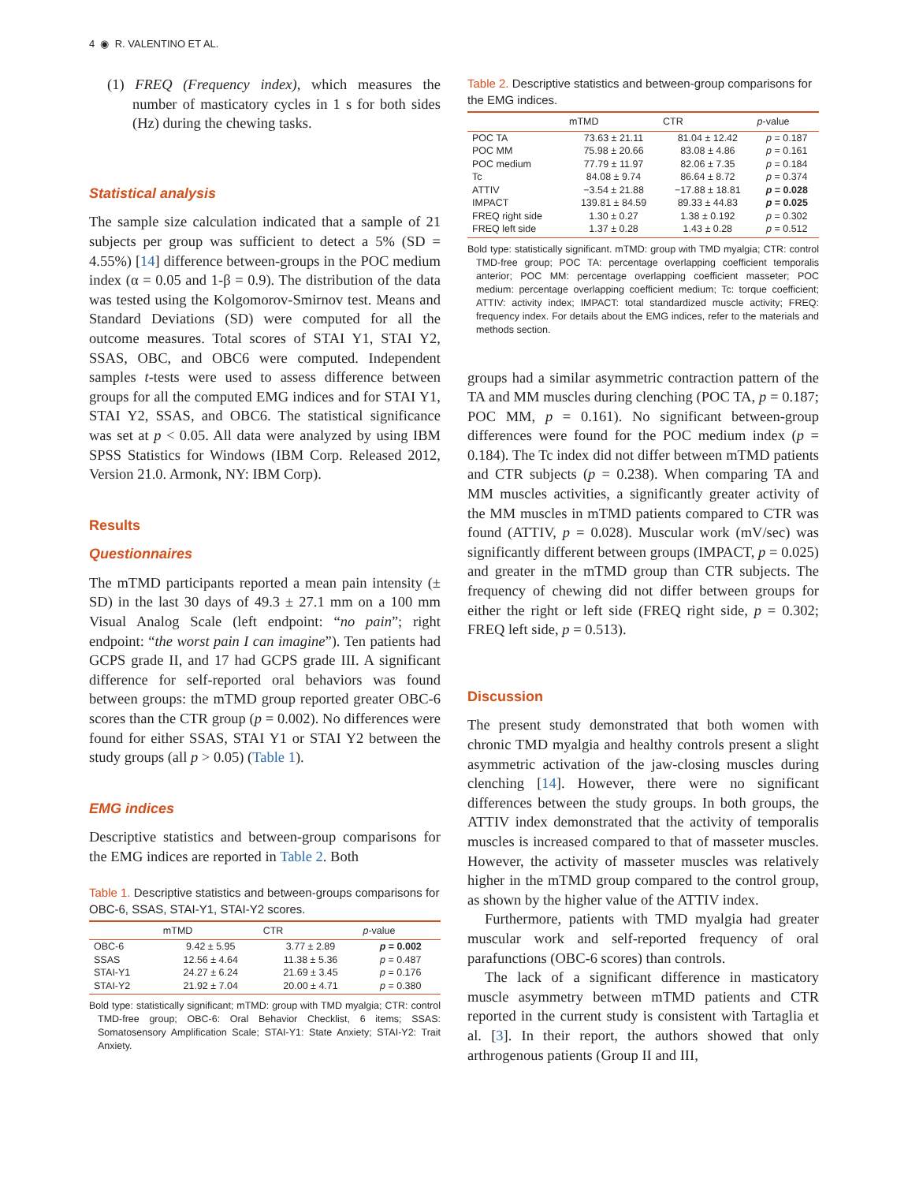4 ◉ R. VALENTINO ET AL.
(1) FREQ (Frequency index), which measures the number of masticatory cycles in 1 s for both sides (Hz) during the chewing tasks.
Statistical analysis
The sample size calculation indicated that a sample of 21 subjects per group was sufficient to detect a 5% (SD = 4.55%) [14] difference between-groups in the POC medium index (α = 0.05 and 1-β = 0.9). The distribution of the data was tested using the Kolgomorov-Smirnov test. Means and Standard Deviations (SD) were computed for all the outcome measures. Total scores of STAI Y1, STAI Y2, SSAS, OBC, and OBC6 were computed. Independent samples t-tests were used to assess difference between groups for all the computed EMG indices and for STAI Y1, STAI Y2, SSAS, and OBC6. The statistical significance was set at p < 0.05. All data were analyzed by using IBM SPSS Statistics for Windows (IBM Corp. Released 2012, Version 21.0. Armonk, NY: IBM Corp).
Results
Questionnaires
The mTMD participants reported a mean pain intensity (± SD) in the last 30 days of 49.3 ± 27.1 mm on a 100 mm Visual Analog Scale (left endpoint: “no pain”; right endpoint: “the worst pain I can imagine”). Ten patients had GCPS grade II, and 17 had GCPS grade III. A significant difference for self-reported oral behaviors was found between groups: the mTMD group reported greater OBC-6 scores than the CTR group (p = 0.002). No differences were found for either SSAS, STAI Y1 or STAI Y2 between the study groups (all p > 0.05) (Table 1).
EMG indices
Descriptive statistics and between-group comparisons for the EMG indices are reported in Table 2. Both
Table 1. Descriptive statistics and between-groups comparisons for OBC-6, SSAS, STAI-Y1, STAI-Y2 scores.
| | mTMD | CTR | p -value |
| --- | --- | --- | --- |
| OBC-6 | 9.42 ± 5.95 | 3.77 ± 2.89 | p = 0.002 |
| SSAS | 12.56 ± 4.64 | 11.38 ± 5.36 | p = 0.487 |
| STAI-Y1 | 24.27 ± 6.24 | 21.69 ± 3.45 | p = 0.176 |
| STAI-Y2 | 21.92 ± 7.04 | 20.00 ± 4.71 | p = 0.380 |
Bold type: statistically significant; mTMD: group with TMD myalgia; CTR: control TMD-free group; OBC-6: Oral Behavior Checklist, 6 items; SSAS: Somatosensory Amplification Scale; STAI-Y1: State Anxiety; STAI-Y2: Trait Anxiety.
Table 2. Descriptive statistics and between-group comparisons for the EMG indices.
| | mTMD | CTR | p -value |
| --- | --- | --- | --- |
| POC TA | 73.63 ± 21.11 | 81.04 ± 12.42 | p = 0.187 |
| POC MM | 75.98 ± 20.66 | 83.08 ± 4.86 | p = 0.161 |
| POC medium | 77.79 ± 11.97 | 82.06 ± 7.35 | p = 0.184 |
| Tc | 84.08 ± 9.74 | 86.64 ± 8.72 | p = 0.374 |
| ATTIV | −3.54 ± 21.88 | −17.88 ± 18.81 | p = 0.028 |
| IMPACT | 139.81 ± 84.59 | 89.33 ± 44.83 | p = 0.025 |
| FREQ right side | 1.30 ± 0.27 | 1.38 ± 0.192 | p = 0.302 |
| FREQ left side | 1.37 ± 0.28 | 1.43 ± 0.28 | p = 0.512 |
Bold type: statistically significant. mTMD: group with TMD myalgia; CTR: control TMD-free group; POC TA: percentage overlapping coefficient temporalis anterior; POC MM: percentage overlapping coefficient masseter; POC medium: percentage overlapping coefficient medium; Tc: torque coefficient; ATTIV: activity index; IMPACT: total standardized muscle activity; FREQ: frequency index. For details about the EMG indices, refer to the materials and methods section.
groups had a similar asymmetric contraction pattern of the TA and MM muscles during clenching (POC TA, p = 0.187; POC MM, p = 0.161). No significant between-group differences were found for the POC medium index (p = 0.184). The Tc index did not differ between mTMD patients and CTR subjects (p = 0.238). When comparing TA and MM muscles activities, a significantly greater activity of the MM muscles in mTMD patients compared to CTR was found (ATTIV, p = 0.028). Muscular work (mV/sec) was significantly different between groups (IMPACT, p = 0.025) and greater in the mTMD group than CTR subjects. The frequency of chewing did not differ between groups for either the right or left side (FREQ right side, p = 0.302; FREQ left side, p = 0.513).
Discussion
The present study demonstrated that both women with chronic TMD myalgia and healthy controls present a slight asymmetric activation of the jaw-closing muscles during clenching [14]. However, there were no significant differences between the study groups. In both groups, the ATTIV index demonstrated that the activity of temporalis muscles is increased compared to that of masseter muscles. However, the activity of masseter muscles was relatively higher in the mTMD group compared to the control group, as shown by the higher value of the ATTIV index.
Furthermore, patients with TMD myalgia had greater muscular work and self-reported frequency of oral parafunctions (OBC-6 scores) than controls.
The lack of a significant difference in masticatory muscle asymmetry between mTMD patients and CTR reported in the current study is consistent with Tartaglia et al. [3]. In their report, the authors showed that only arthrogenous patients (Group II and III,